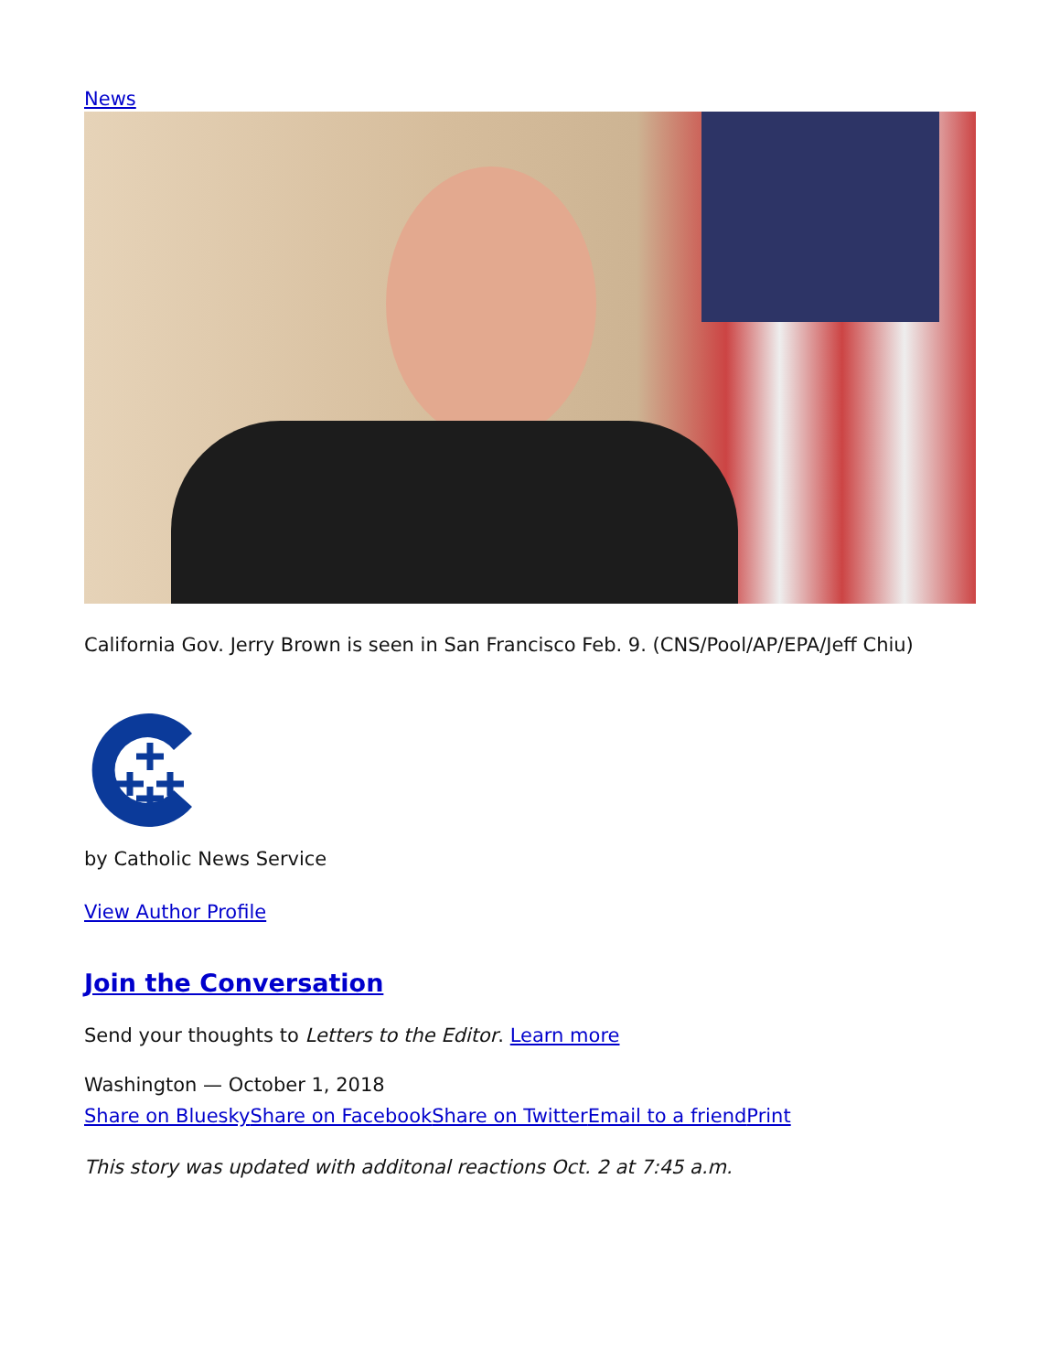News
California Gov. Jerry Brown is seen in San Francisco Feb. 9. (CNS/Pool/AP/EPA/Jeff Chiu)
by Catholic News Service
View Author Profile
Join the Conversation
Send your thoughts to Letters to the Editor. Learn more
Washington — October 1, 2018
Share on Bluesky Share on Facebook Share on Twitter Email to a friend Print
This story was updated with additonal reactions Oct. 2 at 7:45 a.m.